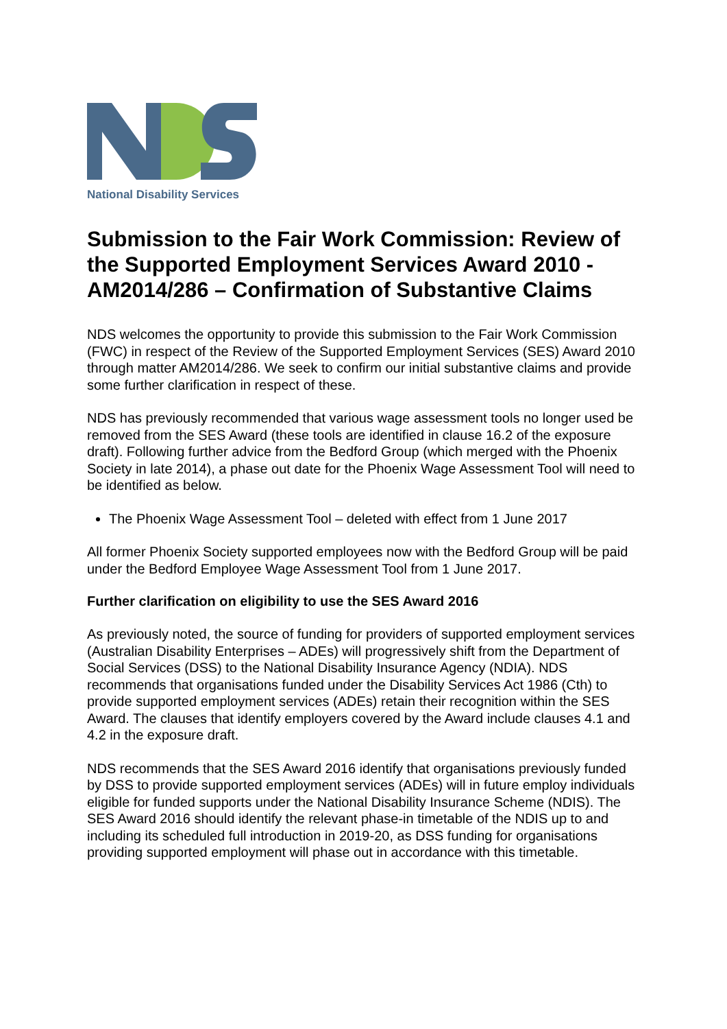National Disability Services
Submission to the Fair Work Commission: Review of the Supported Employment Services Award 2010 - AM2014/286 – Confirmation of Substantive Claims
NDS welcomes the opportunity to provide this submission to the Fair Work Commission (FWC) in respect of the Review of the Supported Employment Services (SES) Award 2010 through matter AM2014/286. We seek to confirm our initial substantive claims and provide some further clarification in respect of these.
NDS has previously recommended that various wage assessment tools no longer used be removed from the SES Award (these tools are identified in clause 16.2 of the exposure draft). Following further advice from the Bedford Group (which merged with the Phoenix Society in late 2014), a phase out date for the Phoenix Wage Assessment Tool will need to be identified as below.
The Phoenix Wage Assessment Tool – deleted with effect from 1 June 2017
All former Phoenix Society supported employees now with the Bedford Group will be paid under the Bedford Employee Wage Assessment Tool from 1 June 2017.
Further clarification on eligibility to use the SES Award 2016
As previously noted, the source of funding for providers of supported employment services (Australian Disability Enterprises – ADEs) will progressively shift from the Department of Social Services (DSS) to the National Disability Insurance Agency (NDIA). NDS recommends that organisations funded under the Disability Services Act 1986 (Cth) to provide supported employment services (ADEs) retain their recognition within the SES Award. The clauses that identify employers covered by the Award include clauses 4.1 and 4.2 in the exposure draft.
NDS recommends that the SES Award 2016 identify that organisations previously funded by DSS to provide supported employment services (ADEs) will in future employ individuals eligible for funded supports under the National Disability Insurance Scheme (NDIS). The SES Award 2016 should identify the relevant phase-in timetable of the NDIS up to and including its scheduled full introduction in 2019-20, as DSS funding for organisations providing supported employment will phase out in accordance with this timetable.